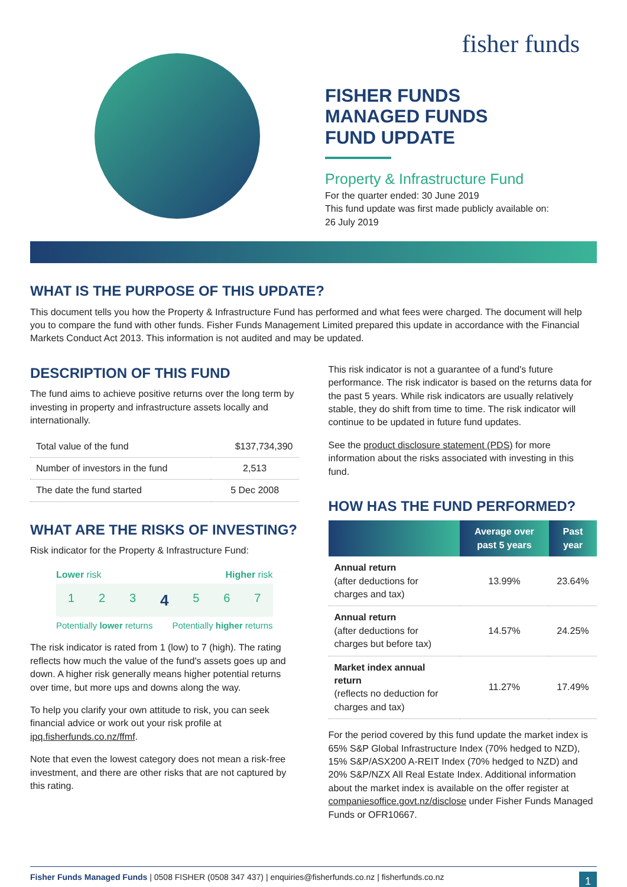fisher funds
FISHER FUNDS
MANAGED FUNDS
FUND UPDATE
Property & Infrastructure Fund
For the quarter ended: 30 June 2019
This fund update was first made publicly available on:
26 July 2019
WHAT IS THE PURPOSE OF THIS UPDATE?
This document tells you how the Property & Infrastructure Fund has performed and what fees were charged. The document will help you to compare the fund with other funds. Fisher Funds Management Limited prepared this update in accordance with the Financial Markets Conduct Act 2013. This information is not audited and may be updated.
DESCRIPTION OF THIS FUND
The fund aims to achieve positive returns over the long term by investing in property and infrastructure assets locally and internationally.
| Total value of the fund | $137,734,390 |
| Number of investors in the fund | 2,513 |
| The date the fund started | 5 Dec 2008 |
WHAT ARE THE RISKS OF INVESTING?
Risk indicator for the Property & Infrastructure Fund:
Lower risk Higher risk
1 2 3 4 5 6 7
Potentially lower returns Potentially higher returns
The risk indicator is rated from 1 (low) to 7 (high). The rating reflects how much the value of the fund's assets goes up and down. A higher risk generally means higher potential returns over time, but more ups and downs along the way.
To help you clarify your own attitude to risk, you can seek financial advice or work out your risk profile at ipq.fisherfunds.co.nz/ffmf.
Note that even the lowest category does not mean a risk-free investment, and there are other risks that are not captured by this rating.
This risk indicator is not a guarantee of a fund's future performance. The risk indicator is based on the returns data for the past 5 years. While risk indicators are usually relatively stable, they do shift from time to time. The risk indicator will continue to be updated in future fund updates.
See the product disclosure statement (PDS) for more information about the risks associated with investing in this fund.
HOW HAS THE FUND PERFORMED?
| | Average over past 5 years | Past year |
| --- | --- | --- |
| Annual return (after deductions for charges and tax) | 13.99% | 23.64% |
| Annual return (after deductions for charges but before tax) | 14.57% | 24.25% |
| Market index annual return (reflects no deduction for charges and tax) | 11.27% | 17.49% |
For the period covered by this fund update the market index is 65% S&P Global Infrastructure Index (70% hedged to NZD), 15% S&P/ASX200 A-REIT Index (70% hedged to NZD) and 20% S&P/NZX All Real Estate Index. Additional information about the market index is available on the offer register at companiesoffice.govt.nz/disclose under Fisher Funds Managed Funds or OFR10667.
Fisher Funds Managed Funds | 0508 FISHER (0508 347 437) | enquiries@fisherfunds.co.nz | fisherfunds.co.nz 1